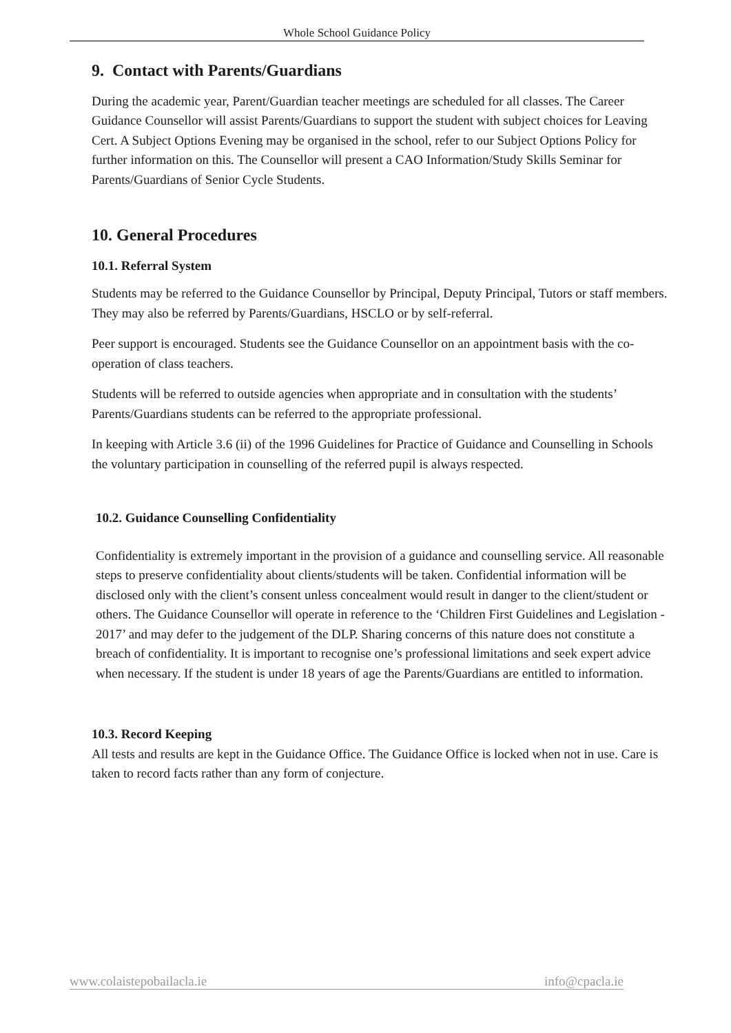Whole School Guidance Policy
9. Contact with Parents/Guardians
During the academic year, Parent/Guardian teacher meetings are scheduled for all classes. The Career Guidance Counsellor will assist Parents/Guardians to support the student with subject choices for Leaving Cert. A Subject Options Evening may be organised in the school, refer to our Subject Options Policy for further information on this. The Counsellor will present a CAO Information/Study Skills Seminar for Parents/Guardians of Senior Cycle Students.
10. General Procedures
10.1. Referral System
Students may be referred to the Guidance Counsellor by Principal, Deputy Principal, Tutors or staff members. They may also be referred by Parents/Guardians, HSCLO or by self-referral.
Peer support is encouraged. Students see the Guidance Counsellor on an appointment basis with the co-operation of class teachers.
Students will be referred to outside agencies when appropriate and in consultation with the students’ Parents/Guardians students can be referred to the appropriate professional.
In keeping with Article 3.6 (ii) of the 1996 Guidelines for Practice of Guidance and Counselling in Schools the voluntary participation in counselling of the referred pupil is always respected.
10.2. Guidance Counselling Confidentiality
Confidentiality is extremely important in the provision of a guidance and counselling service. All reasonable steps to preserve confidentiality about clients/students will be taken. Confidential information will be disclosed only with the client’s consent unless concealment would result in danger to the client/student or others. The Guidance Counsellor will operate in reference to the ‘Children First Guidelines and Legislation - 2017’ and may defer to the judgement of the DLP. Sharing concerns of this nature does not constitute a breach of confidentiality. It is important to recognise one’s professional limitations and seek expert advice when necessary. If the student is under 18 years of age the Parents/Guardians are entitled to information.
10.3. Record Keeping
All tests and results are kept in the Guidance Office. The Guidance Office is locked when not in use. Care is taken to record facts rather than any form of conjecture.
www.colaistepobailacla.ie info@cpacla.ie